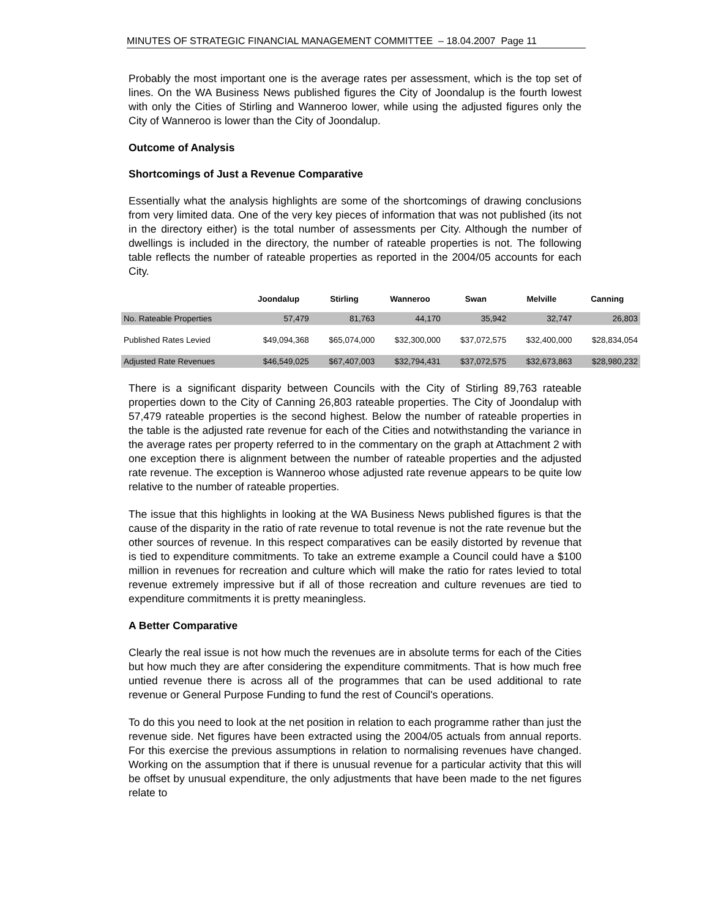MINUTES OF STRATEGIC FINANCIAL MANAGEMENT COMMITTEE – 18.04.2007 Page 11
Probably the most important one is the average rates per assessment, which is the top set of lines. On the WA Business News published figures the City of Joondalup is the fourth lowest with only the Cities of Stirling and Wanneroo lower, while using the adjusted figures only the City of Wanneroo is lower than the City of Joondalup.
Outcome of Analysis
Shortcomings of Just a Revenue Comparative
Essentially what the analysis highlights are some of the shortcomings of drawing conclusions from very limited data. One of the very key pieces of information that was not published (its not in the directory either) is the total number of assessments per City. Although the number of dwellings is included in the directory, the number of rateable properties is not. The following table reflects the number of rateable properties as reported in the 2004/05 accounts for each City.
| | Joondalup | Stirling | Wanneroo | Swan | Melville | Canning |
| --- | --- | --- | --- | --- | --- | --- |
| No. Rateable Properties | 57,479 | 81,763 | 44,170 | 35,942 | 32,747 | 26,803 |
| Published Rates Levied | $49,094,368 | $65,074,000 | $32,300,000 | $37,072,575 | $32,400,000 | $28,834,054 |
| Adjusted Rate Revenues | $46,549,025 | $67,407,003 | $32,794,431 | $37,072,575 | $32,673,863 | $28,980,232 |
There is a significant disparity between Councils with the City of Stirling 89,763 rateable properties down to the City of Canning 26,803 rateable properties. The City of Joondalup with 57,479 rateable properties is the second highest. Below the number of rateable properties in the table is the adjusted rate revenue for each of the Cities and notwithstanding the variance in the average rates per property referred to in the commentary on the graph at Attachment 2 with one exception there is alignment between the number of rateable properties and the adjusted rate revenue. The exception is Wanneroo whose adjusted rate revenue appears to be quite low relative to the number of rateable properties.
The issue that this highlights in looking at the WA Business News published figures is that the cause of the disparity in the ratio of rate revenue to total revenue is not the rate revenue but the other sources of revenue. In this respect comparatives can be easily distorted by revenue that is tied to expenditure commitments. To take an extreme example a Council could have a $100 million in revenues for recreation and culture which will make the ratio for rates levied to total revenue extremely impressive but if all of those recreation and culture revenues are tied to expenditure commitments it is pretty meaningless.
A Better Comparative
Clearly the real issue is not how much the revenues are in absolute terms for each of the Cities but how much they are after considering the expenditure commitments. That is how much free untied revenue there is across all of the programmes that can be used additional to rate revenue or General Purpose Funding to fund the rest of Council's operations.
To do this you need to look at the net position in relation to each programme rather than just the revenue side. Net figures have been extracted using the 2004/05 actuals from annual reports. For this exercise the previous assumptions in relation to normalising revenues have changed. Working on the assumption that if there is unusual revenue for a particular activity that this will be offset by unusual expenditure, the only adjustments that have been made to the net figures relate to